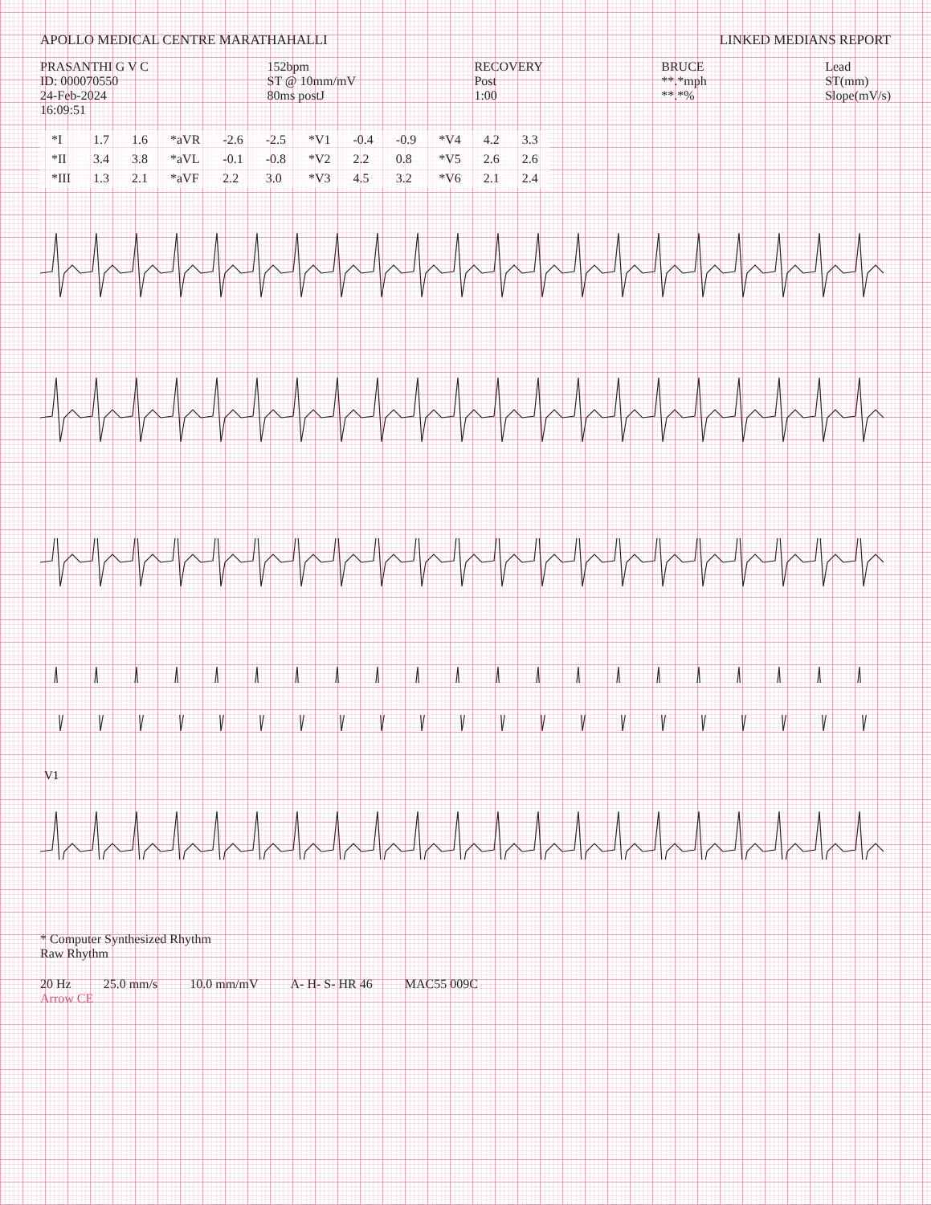APOLLO MEDICAL CENTRE MARATHAHALLI
LINKED MEDIANS REPORT
PRASANTHI G V C
ID: 000070550
24-Feb-2024
16:09:51
152bpm
ST @ 10mm/mV
80ms postJ
RECOVERY
Post
1:00
BRUCE
**.*mph
**.*%
Lead
ST(mm)
Slope(mV/s)
| *I | 1.7 | 1.6 | *aVR | -2.6 | -2.5 | *V1 | -0.4 | -0.9 | *V4 | 4.2 | 3.3 |
| *II | 3.4 | 3.8 | *aVL | -0.1 | -0.8 | *V2 | 2.2 | 0.8 | *V5 | 2.6 | 2.6 |
| *III | 1.3 | 2.1 | *aVF | 2.2 | 3.0 | *V3 | 4.5 | 3.2 | *V6 | 2.1 | 2.4 |
V1
* Computer Synthesized Rhythm
Raw Rhythm
20 Hz 25.0 mm/s 10.0 mm/mV A- H- S- HR 46 MAC55 009C
Arrow CE